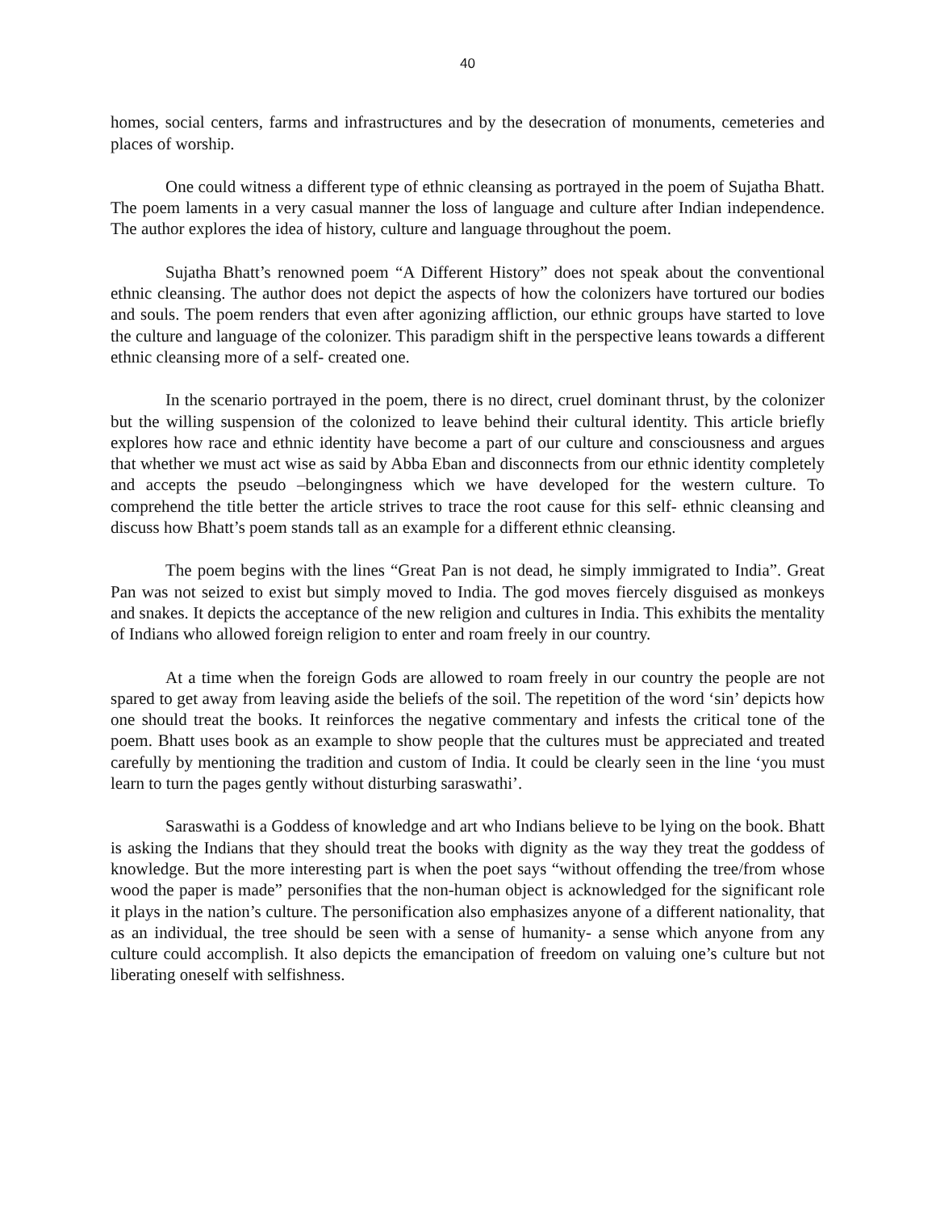40
homes, social centers, farms and infrastructures and by the desecration of monuments, cemeteries and places of worship.
One could witness a different type of ethnic cleansing as portrayed in the poem of Sujatha Bhatt. The poem laments in a very casual manner the loss of language and culture after Indian independence. The author explores the idea of history, culture and language throughout the poem.
Sujatha Bhatt’s renowned poem “A Different History” does not speak about the conventional ethnic cleansing. The author does not depict the aspects of how the colonizers have tortured our bodies and souls. The poem renders that even after agonizing affliction, our ethnic groups have started to love the culture and language of the colonizer. This paradigm shift in the perspective leans towards a different ethnic cleansing more of a self- created one.
In the scenario portrayed in the poem, there is no direct, cruel dominant thrust, by the colonizer but the willing suspension of the colonized to leave behind their cultural identity. This article briefly explores how race and ethnic identity have become a part of our culture and consciousness and argues that whether we must act wise as said by Abba Eban and disconnects from our ethnic identity completely and accepts the pseudo –belongingness which we have developed for the western culture. To comprehend the title better the article strives to trace the root cause for this self- ethnic cleansing and discuss how Bhatt’s poem stands tall as an example for a different ethnic cleansing.
The poem begins with the lines “Great Pan is not dead, he simply immigrated to India”. Great Pan was not seized to exist but simply moved to India. The god moves fiercely disguised as monkeys and snakes. It depicts the acceptance of the new religion and cultures in India. This exhibits the mentality of Indians who allowed foreign religion to enter and roam freely in our country.
At a time when the foreign Gods are allowed to roam freely in our country the people are not spared to get away from leaving aside the beliefs of the soil. The repetition of the word ‘sin’ depicts how one should treat the books. It reinforces the negative commentary and infests the critical tone of the poem. Bhatt uses book as an example to show people that the cultures must be appreciated and treated carefully by mentioning the tradition and custom of India. It could be clearly seen in the line ‘you must learn to turn the pages gently without disturbing saraswathi’.
Saraswathi is a Goddess of knowledge and art who Indians believe to be lying on the book. Bhatt is asking the Indians that they should treat the books with dignity as the way they treat the goddess of knowledge. But the more interesting part is when the poet says “without offending the tree/from whose wood the paper is made” personifies that the non-human object is acknowledged for the significant role it plays in the nation’s culture. The personification also emphasizes anyone of a different nationality, that as an individual, the tree should be seen with a sense of humanity- a sense which anyone from any culture could accomplish. It also depicts the emancipation of freedom on valuing one’s culture but not liberating oneself with selfishness.